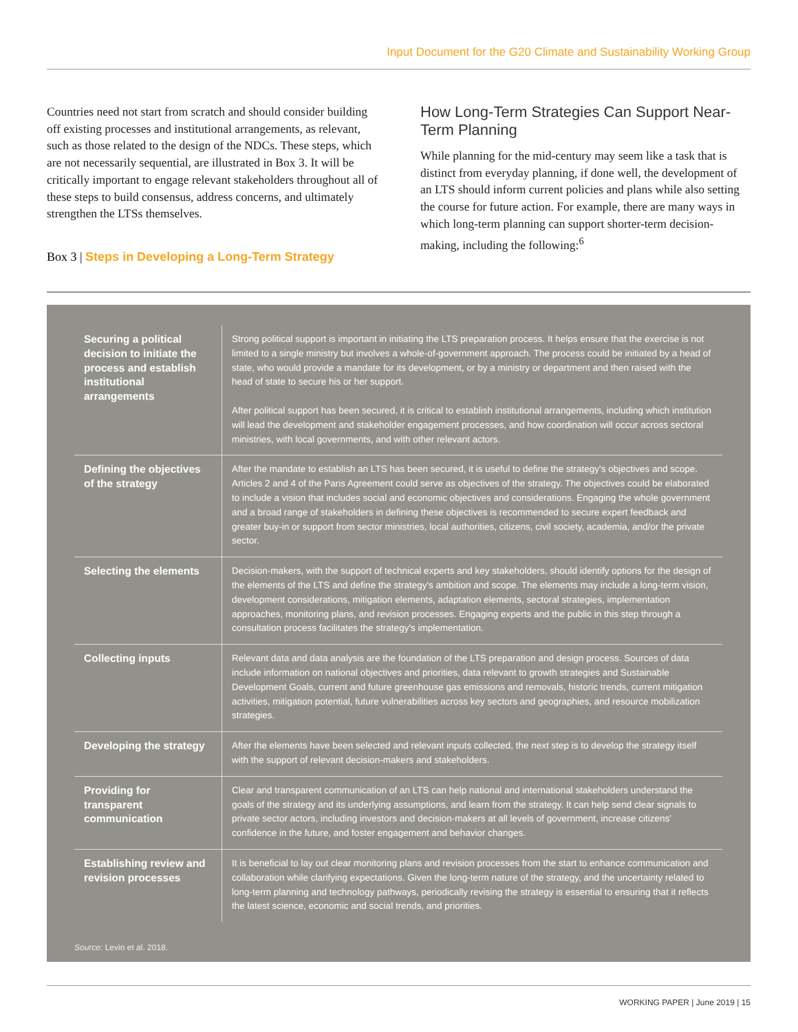Input Document for the G20 Climate and Sustainability Working Group
Countries need not start from scratch and should consider building off existing processes and institutional arrangements, as relevant, such as those related to the design of the NDCs. These steps, which are not necessarily sequential, are illustrated in Box 3. It will be critically important to engage relevant stakeholders throughout all of these steps to build consensus, address concerns, and ultimately strengthen the LTSs themselves.
Box 3 | Steps in Developing a Long-Term Strategy
How Long-Term Strategies Can Support Near-Term Planning
While planning for the mid-century may seem like a task that is distinct from everyday planning, if done well, the development of an LTS should inform current policies and plans while also setting the course for future action. For example, there are many ways in which long-term planning can support shorter-term decision-making, including the following:<sup>6</sup>
| Securing a political decision to initiate the process and establish institutional arrangements | Strong political support is important in initiating the LTS preparation process. It helps ensure that the exercise is not limited to a single ministry but involves a whole-of-government approach. The process could be initiated by a head of state, who would provide a mandate for its development, or by a ministry or department and then raised with the head of state to secure his or her support. After political support has been secured, it is critical to establish institutional arrangements, including which institution will lead the development and stakeholder engagement processes, and how coordination will occur across sectoral ministries, with local governments, and with other relevant actors. |
| Defining the objectives of the strategy | After the mandate to establish an LTS has been secured, it is useful to define the strategy's objectives and scope. Articles 2 and 4 of the Paris Agreement could serve as objectives of the strategy. The objectives could be elaborated to include a vision that includes social and economic objectives and considerations. Engaging the whole government and a broad range of stakeholders in defining these objectives is recommended to secure expert feedback and greater buy-in or support from sector ministries, local authorities, citizens, civil society, academia, and/or the private sector. |
| Selecting the elements | Decision-makers, with the support of technical experts and key stakeholders, should identify options for the design of the elements of the LTS and define the strategy's ambition and scope. The elements may include a long-term vision, development considerations, mitigation elements, adaptation elements, sectoral strategies, implementation approaches, monitoring plans, and revision processes. Engaging experts and the public in this step through a consultation process facilitates the strategy's implementation. |
| Collecting inputs | Relevant data and data analysis are the foundation of the LTS preparation and design process. Sources of data include information on national objectives and priorities, data relevant to growth strategies and Sustainable Development Goals, current and future greenhouse gas emissions and removals, historic trends, current mitigation activities, mitigation potential, future vulnerabilities across key sectors and geographies, and resource mobilization strategies. |
| Developing the strategy | After the elements have been selected and relevant inputs collected, the next step is to develop the strategy itself with the support of relevant decision-makers and stakeholders. |
| Providing for transparent communication | Clear and transparent communication of an LTS can help national and international stakeholders understand the goals of the strategy and its underlying assumptions, and learn from the strategy. It can help send clear signals to private sector actors, including investors and decision-makers at all levels of government, increase citizens' confidence in the future, and foster engagement and behavior changes. |
| Establishing review and revision processes | It is beneficial to lay out clear monitoring plans and revision processes from the start to enhance communication and collaboration while clarifying expectations. Given the long-term nature of the strategy, and the uncertainty related to long-term planning and technology pathways, periodically revising the strategy is essential to ensuring that it reflects the latest science, economic and social trends, and priorities. |
Source: Levin et al. 2018.
WORKING PAPER | June 2019 | 15